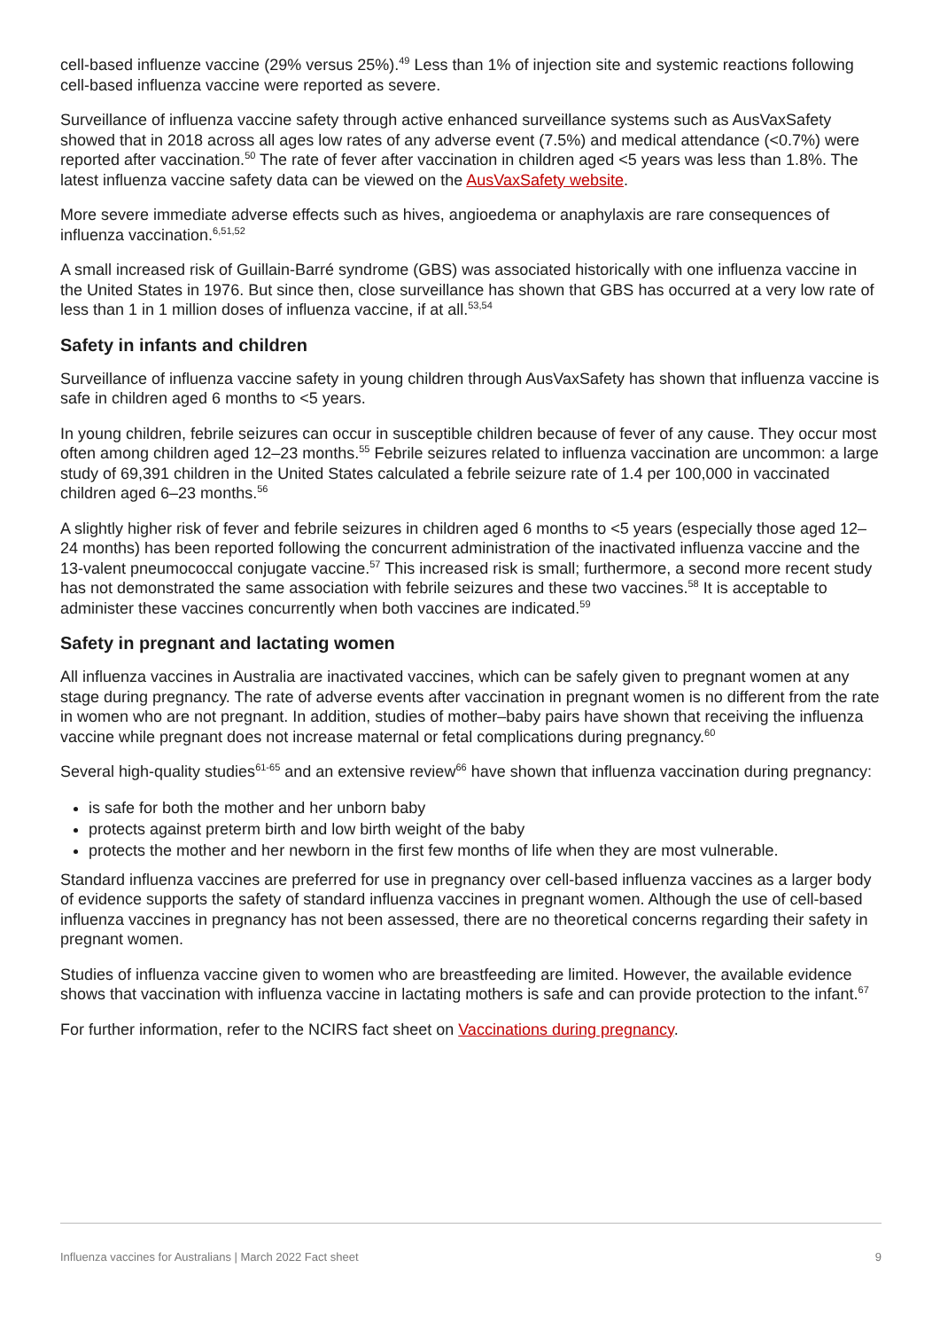cell-based influenze vaccine (29% versus 25%).<sup>49</sup> Less than 1% of injection site and systemic reactions following cell-based influenza vaccine were reported as severe.
Surveillance of influenza vaccine safety through active enhanced surveillance systems such as AusVaxSafety showed that in 2018 across all ages low rates of any adverse event (7.5%) and medical attendance (<0.7%) were reported after vaccination.<sup>50</sup> The rate of fever after vaccination in children aged <5 years was less than 1.8%. The latest influenza vaccine safety data can be viewed on the AusVaxSafety website.
More severe immediate adverse effects such as hives, angioedema or anaphylaxis are rare consequences of influenza vaccination.<sup>6,51,52</sup>
A small increased risk of Guillain-Barré syndrome (GBS) was associated historically with one influenza vaccine in the United States in 1976. But since then, close surveillance has shown that GBS has occurred at a very low rate of less than 1 in 1 million doses of influenza vaccine, if at all.<sup>53,54</sup>
Safety in infants and children
Surveillance of influenza vaccine safety in young children through AusVaxSafety has shown that influenza vaccine is safe in children aged 6 months to <5 years.
In young children, febrile seizures can occur in susceptible children because of fever of any cause. They occur most often among children aged 12–23 months.<sup>55</sup> Febrile seizures related to influenza vaccination are uncommon: a large study of 69,391 children in the United States calculated a febrile seizure rate of 1.4 per 100,000 in vaccinated children aged 6–23 months.<sup>56</sup>
A slightly higher risk of fever and febrile seizures in children aged 6 months to <5 years (especially those aged 12–24 months) has been reported following the concurrent administration of the inactivated influenza vaccine and the 13-valent pneumococcal conjugate vaccine.<sup>57</sup> This increased risk is small; furthermore, a second more recent study has not demonstrated the same association with febrile seizures and these two vaccines.<sup>58</sup> It is acceptable to administer these vaccines concurrently when both vaccines are indicated.<sup>59</sup>
Safety in pregnant and lactating women
All influenza vaccines in Australia are inactivated vaccines, which can be safely given to pregnant women at any stage during pregnancy. The rate of adverse events after vaccination in pregnant women is no different from the rate in women who are not pregnant. In addition, studies of mother–baby pairs have shown that receiving the influenza vaccine while pregnant does not increase maternal or fetal complications during pregnancy.<sup>60</sup>
Several high-quality studies<sup>61-65</sup> and an extensive review<sup>66</sup> have shown that influenza vaccination during pregnancy:
is safe for both the mother and her unborn baby
protects against preterm birth and low birth weight of the baby
protects the mother and her newborn in the first few months of life when they are most vulnerable.
Standard influenza vaccines are preferred for use in pregnancy over cell-based influenza vaccines as a larger body of evidence supports the safety of standard influenza vaccines in pregnant women. Although the use of cell-based influenza vaccines in pregnancy has not been assessed, there are no theoretical concerns regarding their safety in pregnant women.
Studies of influenza vaccine given to women who are breastfeeding are limited. However, the available evidence shows that vaccination with influenza vaccine in lactating mothers is safe and can provide protection to the infant.<sup>67</sup>
For further information, refer to the NCIRS fact sheet on Vaccinations during pregnancy.
Influenza vaccines for Australians | March 2022 Fact sheet 9